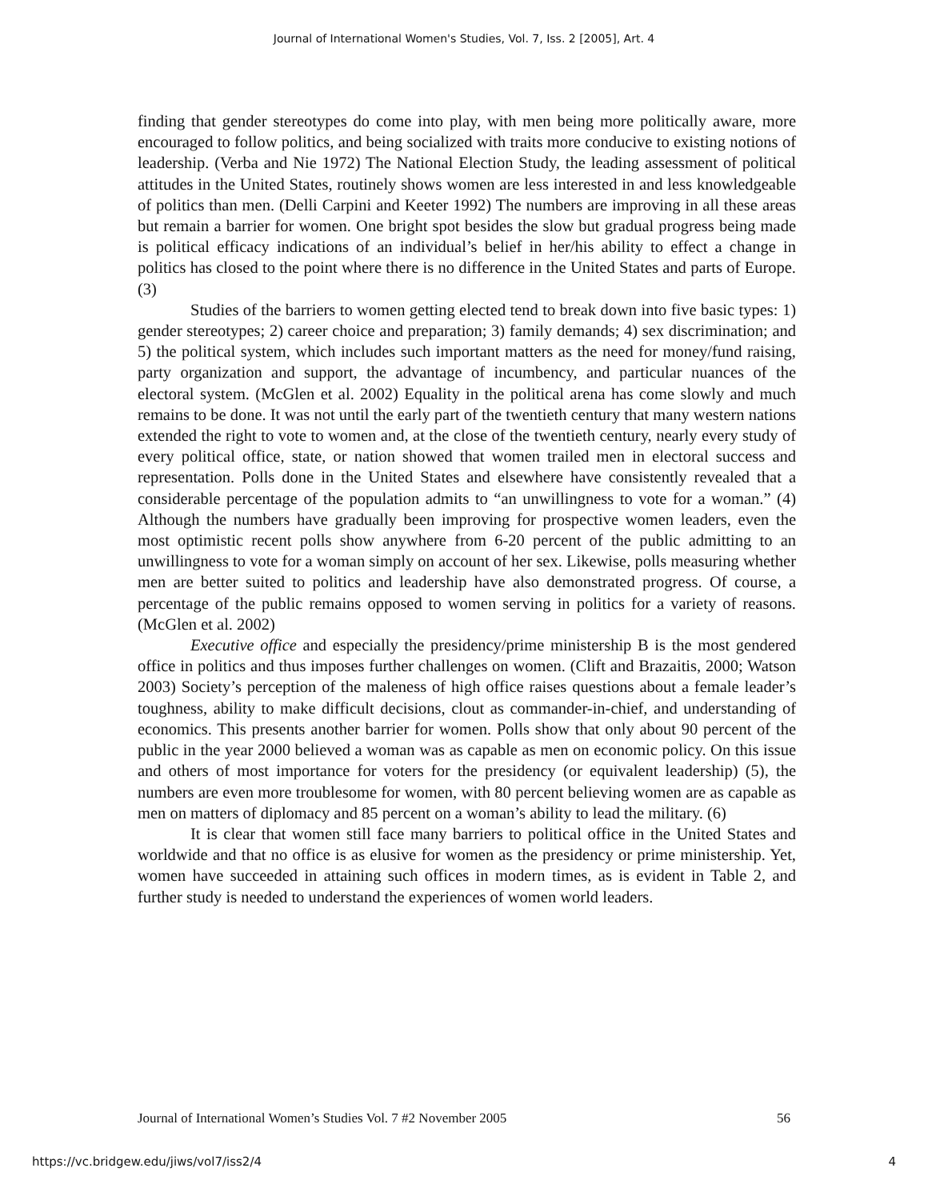Journal of International Women's Studies, Vol. 7, Iss. 2 [2005], Art. 4
finding that gender stereotypes do come into play, with men being more politically aware, more encouraged to follow politics, and being socialized with traits more conducive to existing notions of leadership. (Verba and Nie 1972) The National Election Study, the leading assessment of political attitudes in the United States, routinely shows women are less interested in and less knowledgeable of politics than men. (Delli Carpini and Keeter 1992) The numbers are improving in all these areas but remain a barrier for women. One bright spot besides the slow but gradual progress being made is political efficacy indications of an individual’s belief in her/his ability to effect a change in politics has closed to the point where there is no difference in the United States and parts of Europe. (3)
Studies of the barriers to women getting elected tend to break down into five basic types: 1) gender stereotypes; 2) career choice and preparation; 3) family demands; 4) sex discrimination; and 5) the political system, which includes such important matters as the need for money/fund raising, party organization and support, the advantage of incumbency, and particular nuances of the electoral system. (McGlen et al. 2002) Equality in the political arena has come slowly and much remains to be done. It was not until the early part of the twentieth century that many western nations extended the right to vote to women and, at the close of the twentieth century, nearly every study of every political office, state, or nation showed that women trailed men in electoral success and representation. Polls done in the United States and elsewhere have consistently revealed that a considerable percentage of the population admits to “an unwillingness to vote for a woman.” (4) Although the numbers have gradually been improving for prospective women leaders, even the most optimistic recent polls show anywhere from 6-20 percent of the public admitting to an unwillingness to vote for a woman simply on account of her sex. Likewise, polls measuring whether men are better suited to politics and leadership have also demonstrated progress. Of course, a percentage of the public remains opposed to women serving in politics for a variety of reasons. (McGlen et al. 2002)
Executive office and especially the presidency/prime ministership B is the most gendered office in politics and thus imposes further challenges on women. (Clift and Brazaitis, 2000; Watson 2003) Society’s perception of the maleness of high office raises questions about a female leader’s toughness, ability to make difficult decisions, clout as commander-in-chief, and understanding of economics. This presents another barrier for women. Polls show that only about 90 percent of the public in the year 2000 believed a woman was as capable as men on economic policy. On this issue and others of most importance for voters for the presidency (or equivalent leadership) (5), the numbers are even more troublesome for women, with 80 percent believing women are as capable as men on matters of diplomacy and 85 percent on a woman’s ability to lead the military. (6)
It is clear that women still face many barriers to political office in the United States and worldwide and that no office is as elusive for women as the presidency or prime ministership. Yet, women have succeeded in attaining such offices in modern times, as is evident in Table 2, and further study is needed to understand the experiences of women world leaders.
Journal of International Women’s Studies Vol. 7 #2 November 2005 56
https://vc.bridgew.edu/jiws/vol7/iss2/4 4